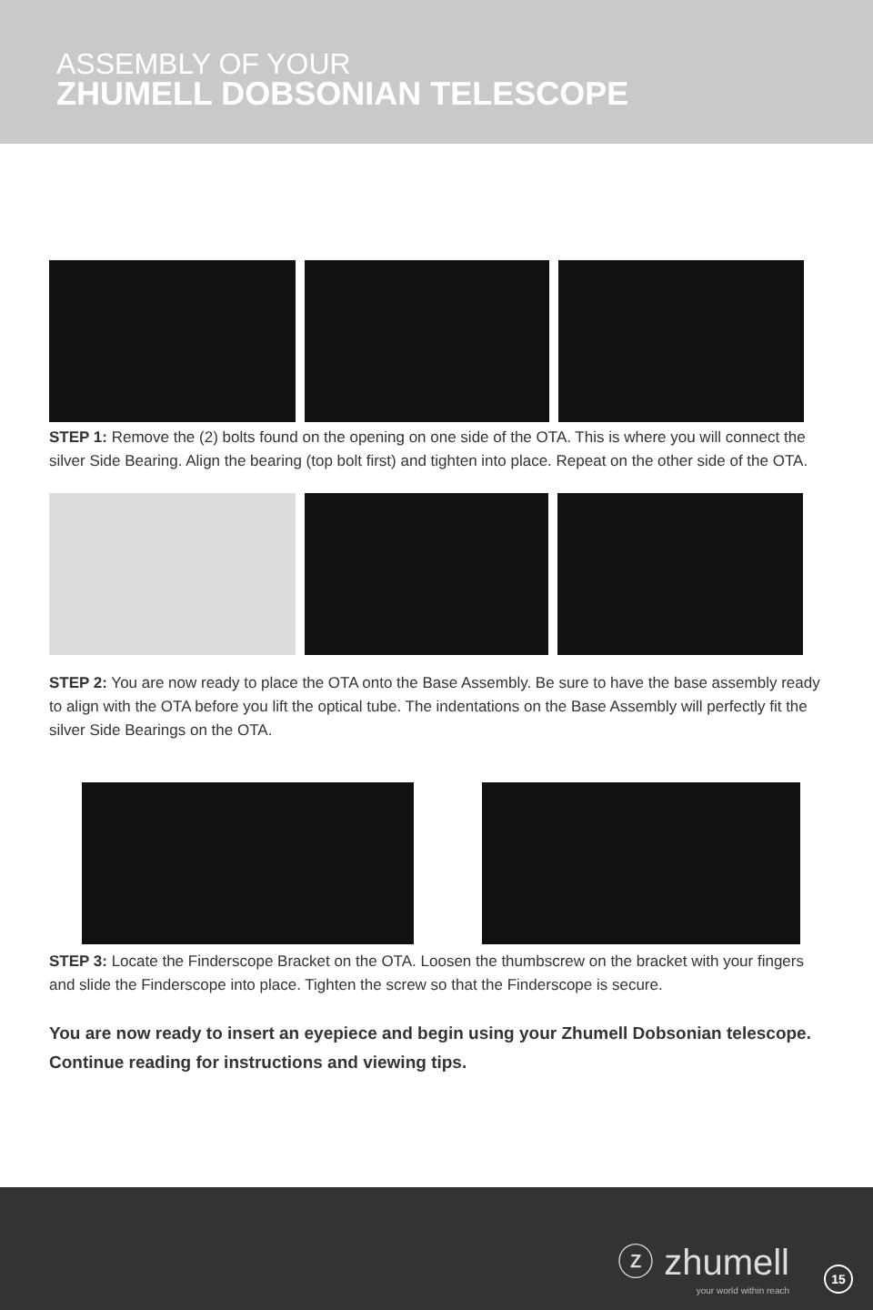ASSEMBLY OF YOUR
ZHUMELL DOBSONIAN TELESCOPE
STEP 1: Remove the (2) bolts found on the opening on one side of the OTA. This is where you will connect the silver Side Bearing. Align the bearing (top bolt first) and tighten into place. Repeat on the other side of the OTA.
STEP 2: You are now ready to place the OTA onto the Base Assembly. Be sure to have the base assembly ready to align with the OTA before you lift the optical tube. The indentations on the Base Assembly will perfectly fit the silver Side Bearings on the OTA.
STEP 3: Locate the Finderscope Bracket on the OTA. Loosen the thumbscrew on the bracket with your fingers and slide the Finderscope into place. Tighten the screw so that the Finderscope is secure.
You are now ready to insert an eyepiece and begin using your Zhumell Dobsonian telescope. Continue reading for instructions and viewing tips.
ⓩ zhumell
your world within reach
15